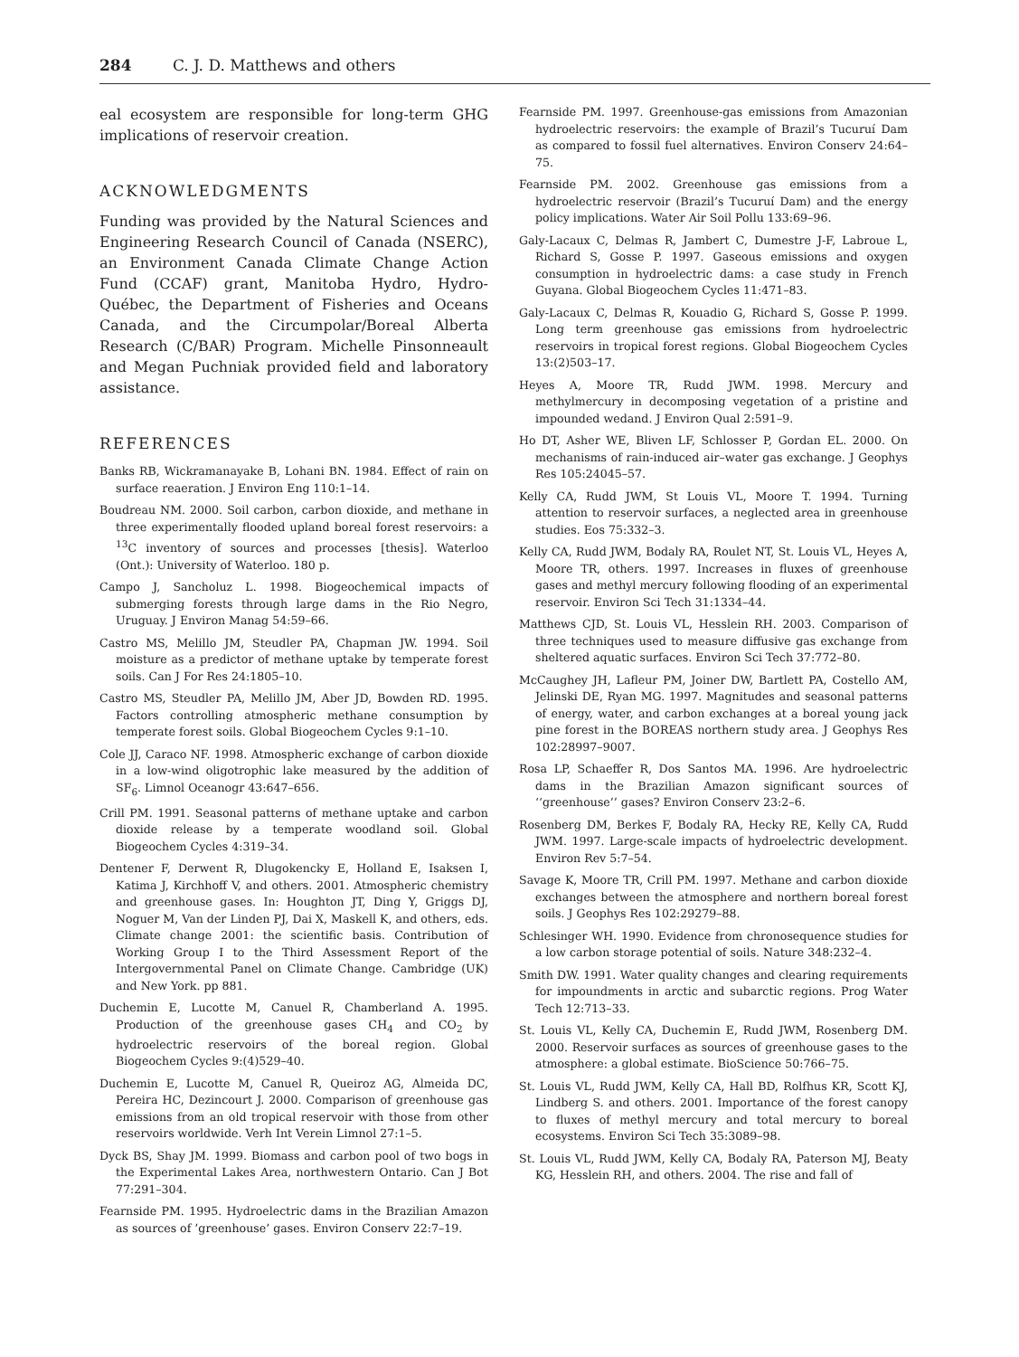284 C. J. D. Matthews and others
eal ecosystem are responsible for long-term GHG implications of reservoir creation.
ACKNOWLEDGMENTS
Funding was provided by the Natural Sciences and Engineering Research Council of Canada (NSERC), an Environment Canada Climate Change Action Fund (CCAF) grant, Manitoba Hydro, Hydro-Québec, the Department of Fisheries and Oceans Canada, and the Circumpolar/Boreal Alberta Research (C/BAR) Program. Michelle Pinsonneault and Megan Puchniak provided field and laboratory assistance.
REFERENCES
Banks RB, Wickramanayake B, Lohani BN. 1984. Effect of rain on surface reaeration. J Environ Eng 110:1–14.
Boudreau NM. 2000. Soil carbon, carbon dioxide, and methane in three experimentally flooded upland boreal forest reservoirs: a <sup>13</sup>C inventory of sources and processes [thesis]. Waterloo (Ont.): University of Waterloo. 180 p.
Campo J, Sancholuz L. 1998. Biogeochemical impacts of submerging forests through large dams in the Rio Negro, Uruguay. J Environ Manag 54:59–66.
Castro MS, Melillo JM, Steudler PA, Chapman JW. 1994. Soil moisture as a predictor of methane uptake by temperate forest soils. Can J For Res 24:1805–10.
Castro MS, Steudler PA, Melillo JM, Aber JD, Bowden RD. 1995. Factors controlling atmospheric methane consumption by temperate forest soils. Global Biogeochem Cycles 9:1–10.
Cole JJ, Caraco NF. 1998. Atmospheric exchange of carbon dioxide in a low-wind oligotrophic lake measured by the addition of SF<sub>6</sub>. Limnol Oceanogr 43:647–656.
Crill PM. 1991. Seasonal patterns of methane uptake and carbon dioxide release by a temperate woodland soil. Global Biogeochem Cycles 4:319–34.
Dentener F, Derwent R, Dlugokencky E, Holland E, Isaksen I, Katima J, Kirchhoff V, and others. 2001. Atmospheric chemistry and greenhouse gases. In: Houghton JT, Ding Y, Griggs DJ, Noguer M, Van der Linden PJ, Dai X, Maskell K, and others, eds. Climate change 2001: the scientific basis. Contribution of Working Group I to the Third Assessment Report of the Intergovernmental Panel on Climate Change. Cambridge (UK) and New York. pp 881.
Duchemin E, Lucotte M, Canuel R, Chamberland A. 1995. Production of the greenhouse gases CH<sub>4</sub> and CO<sub>2</sub> by hydroelectric reservoirs of the boreal region. Global Biogeochem Cycles 9:(4)529–40.
Duchemin E, Lucotte M, Canuel R, Queiroz AG, Almeida DC, Pereira HC, Dezincourt J. 2000. Comparison of greenhouse gas emissions from an old tropical reservoir with those from other reservoirs worldwide. Verh Int Verein Limnol 27:1–5.
Dyck BS, Shay JM. 1999. Biomass and carbon pool of two bogs in the Experimental Lakes Area, northwestern Ontario. Can J Bot 77:291–304.
Fearnside PM. 1995. Hydroelectric dams in the Brazilian Amazon as sources of ’greenhouse’ gases. Environ Conserv 22:7–19.
Fearnside PM. 1997. Greenhouse-gas emissions from Amazonian hydroelectric reservoirs: the example of Brazil’s Tucuruí Dam as compared to fossil fuel alternatives. Environ Conserv 24:64–75.
Fearnside PM. 2002. Greenhouse gas emissions from a hydroelectric reservoir (Brazil’s Tucuruí Dam) and the energy policy implications. Water Air Soil Pollu 133:69–96.
Galy-Lacaux C, Delmas R, Jambert C, Dumestre J-F, Labroue L, Richard S, Gosse P. 1997. Gaseous emissions and oxygen consumption in hydroelectric dams: a case study in French Guyana. Global Biogeochem Cycles 11:471–83.
Galy-Lacaux C, Delmas R, Kouadio G, Richard S, Gosse P. 1999. Long term greenhouse gas emissions from hydroelectric reservoirs in tropical forest regions. Global Biogeochem Cycles 13:(2)503–17.
Heyes A, Moore TR, Rudd JWM. 1998. Mercury and methylmercury in decomposing vegetation of a pristine and impounded wedand. J Environ Qual 2:591–9.
Ho DT, Asher WE, Bliven LF, Schlosser P, Gordan EL. 2000. On mechanisms of rain-induced air–water gas exchange. J Geophys Res 105:24045–57.
Kelly CA, Rudd JWM, St Louis VL, Moore T. 1994. Turning attention to reservoir surfaces, a neglected area in greenhouse studies. Eos 75:332–3.
Kelly CA, Rudd JWM, Bodaly RA, Roulet NT, St. Louis VL, Heyes A, Moore TR, others. 1997. Increases in fluxes of greenhouse gases and methyl mercury following flooding of an experimental reservoir. Environ Sci Tech 31:1334–44.
Matthews CJD, St. Louis VL, Hesslein RH. 2003. Comparison of three techniques used to measure diffusive gas exchange from sheltered aquatic surfaces. Environ Sci Tech 37:772–80.
McCaughey JH, Lafleur PM, Joiner DW, Bartlett PA, Costello AM, Jelinski DE, Ryan MG. 1997. Magnitudes and seasonal patterns of energy, water, and carbon exchanges at a boreal young jack pine forest in the BOREAS northern study area. J Geophys Res 102:28997–9007.
Rosa LP, Schaeffer R, Dos Santos MA. 1996. Are hydroelectric dams in the Brazilian Amazon significant sources of ‘‘greenhouse’’ gases? Environ Conserv 23:2–6.
Rosenberg DM, Berkes F, Bodaly RA, Hecky RE, Kelly CA, Rudd JWM. 1997. Large-scale impacts of hydroelectric development. Environ Rev 5:7–54.
Savage K, Moore TR, Crill PM. 1997. Methane and carbon dioxide exchanges between the atmosphere and northern boreal forest soils. J Geophys Res 102:29279–88.
Schlesinger WH. 1990. Evidence from chronosequence studies for a low carbon storage potential of soils. Nature 348:232–4.
Smith DW. 1991. Water quality changes and clearing requirements for impoundments in arctic and subarctic regions. Prog Water Tech 12:713–33.
St. Louis VL, Kelly CA, Duchemin E, Rudd JWM, Rosenberg DM. 2000. Reservoir surfaces as sources of greenhouse gases to the atmosphere: a global estimate. BioScience 50:766–75.
St. Louis VL, Rudd JWM, Kelly CA, Hall BD, Rolfhus KR, Scott KJ, Lindberg S. and others. 2001. Importance of the forest canopy to fluxes of methyl mercury and total mercury to boreal ecosystems. Environ Sci Tech 35:3089–98.
St. Louis VL, Rudd JWM, Kelly CA, Bodaly RA, Paterson MJ, Beaty KG, Hesslein RH, and others. 2004. The rise and fall of